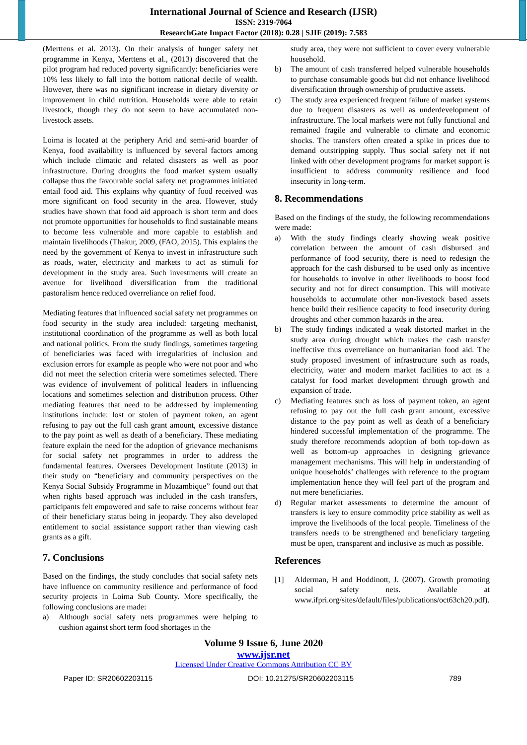International Journal of Science and Research (IJSR)
ISSN: 2319-7064
ResearchGate Impact Factor (2018): 0.28 | SJIF (2019): 7.583
(Merttens et al. 2013). On their analysis of hunger safety net programme in Kenya, Merttens et al., (2013) discovered that the pilot program had reduced poverty significantly: beneficiaries were 10% less likely to fall into the bottom national decile of wealth. However, there was no significant increase in dietary diversity or improvement in child nutrition. Households were able to retain livestock, though they do not seem to have accumulated non-livestock assets.
Loima is located at the periphery Arid and semi-arid boarder of Kenya, food availability is influenced by several factors among which include climatic and related disasters as well as poor infrastructure. During droughts the food market system usually collapse thus the favourable social safety net programmes initiated entail food aid. This explains why quantity of food received was more significant on food security in the area. However, study studies have shown that food aid approach is short term and does not promote opportunities for households to find sustainable means to become less vulnerable and more capable to establish and maintain livelihoods (Thakur, 2009, (FAO, 2015). This explains the need by the government of Kenya to invest in infrastructure such as roads, water, electricity and markets to act as stimuli for development in the study area. Such investments will create an avenue for livelihood diversification from the traditional pastoralism hence reduced overreliance on relief food.
Mediating features that influenced social safety net programmes on food security in the study area included: targeting mechanist, institutional coordination of the programme as well as both local and national politics. From the study findings, sometimes targeting of beneficiaries was faced with irregularities of inclusion and exclusion errors for example as people who were not poor and who did not meet the selection criteria were sometimes selected. There was evidence of involvement of political leaders in influencing locations and sometimes selection and distribution process. Other mediating features that need to be addressed by implementing institutions include: lost or stolen of payment token, an agent refusing to pay out the full cash grant amount, excessive distance to the pay point as well as death of a beneficiary. These mediating feature explain the need for the adoption of grievance mechanisms for social safety net programmes in order to address the fundamental features. Oversees Development Institute (2013) in their study on “beneficiary and community perspectives on the Kenya Social Subsidy Programme in Mozambique” found out that when rights based approach was included in the cash transfers, participants felt empowered and safe to raise concerns without fear of their beneficiary status being in jeopardy. They also developed entitlement to social assistance support rather than viewing cash grants as a gift.
7. Conclusions
Based on the findings, the study concludes that social safety nets have influence on community resilience and performance of food security projects in Loima Sub County. More specifically, the following conclusions are made:
a) Although social safety nets programmes were helping to cushion against short term food shortages in the
study area, they were not sufficient to cover every vulnerable household.
b) The amount of cash transferred helped vulnerable households to purchase consumable goods but did not enhance livelihood diversification through ownership of productive assets.
c) The study area experienced frequent failure of market systems due to frequent disasters as well as underdevelopment of infrastructure. The local markets were not fully functional and remained fragile and vulnerable to climate and economic shocks. The transfers often created a spike in prices due to demand outstripping supply. Thus social safety net if not linked with other development programs for market support is insufficient to address community resilience and food insecurity in long-term.
8. Recommendations
Based on the findings of the study, the following recommendations were made:
a) With the study findings clearly showing weak positive correlation between the amount of cash disbursed and performance of food security, there is need to redesign the approach for the cash disbursed to be used only as incentive for households to involve in other livelihoods to boost food security and not for direct consumption. This will motivate households to accumulate other non-livestock based assets hence build their resilience capacity to food insecurity during droughts and other common hazards in the area.
b) The study findings indicated a weak distorted market in the study area during drought which makes the cash transfer ineffective thus overreliance on humanitarian food aid. The study proposed investment of infrastructure such as roads, electricity, water and modern market facilities to act as a catalyst for food market development through growth and expansion of trade.
c) Mediating features such as loss of payment token, an agent refusing to pay out the full cash grant amount, excessive distance to the pay point as well as death of a beneficiary hindered successful implementation of the programme. The study therefore recommends adoption of both top-down as well as bottom-up approaches in designing grievance management mechanisms. This will help in understanding of unique households’ challenges with reference to the program implementation hence they will feel part of the program and not mere beneficiaries.
d) Regular market assessments to determine the amount of transfers is key to ensure commodity price stability as well as improve the livelihoods of the local people. Timeliness of the transfers needs to be strengthened and beneficiary targeting must be open, transparent and inclusive as much as possible.
References
[1] Alderman, H and Hoddinott, J. (2007). Growth promoting social safety nets. Available at www.ifpri.org/sites/default/files/publications/oct63ch20.pdf).
Volume 9 Issue 6, June 2020
www.ijsr.net
Licensed Under Creative Commons Attribution CC BY
Paper ID: SR20602203115 DOI: 10.21275/SR20602203115 789